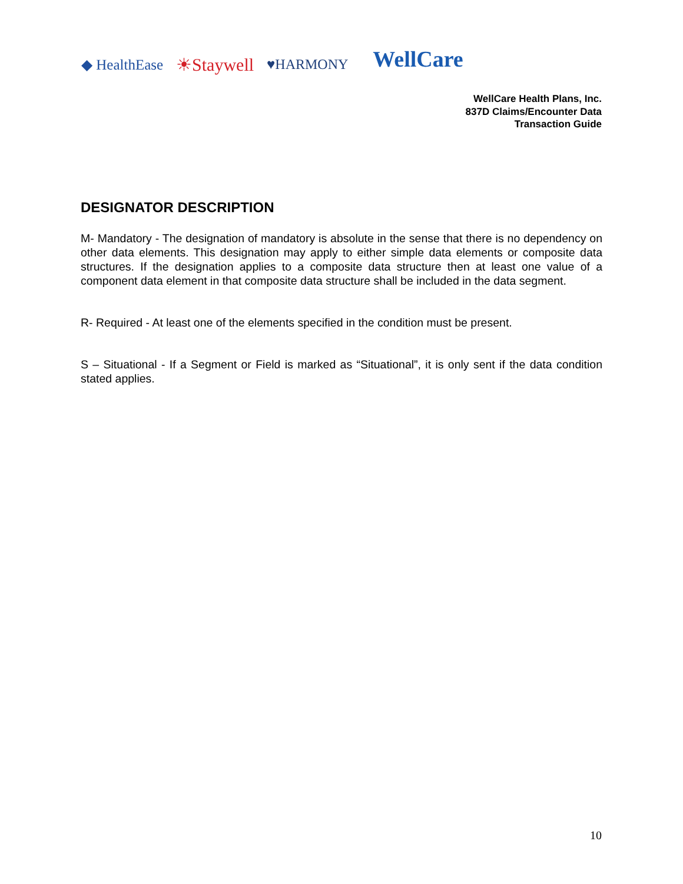◆ HealthEase ☀Staywell ♥HARMONY WellCare
WellCare Health Plans, Inc.
837D Claims/Encounter Data
Transaction Guide
DESIGNATOR DESCRIPTION
M- Mandatory - The designation of mandatory is absolute in the sense that there is no dependency on other data elements. This designation may apply to either simple data elements or composite data structures. If the designation applies to a composite data structure then at least one value of a component data element in that composite data structure shall be included in the data segment.
R- Required - At least one of the elements specified in the condition must be present.
S – Situational - If a Segment or Field is marked as “Situational”, it is only sent if the data condition stated applies.
10